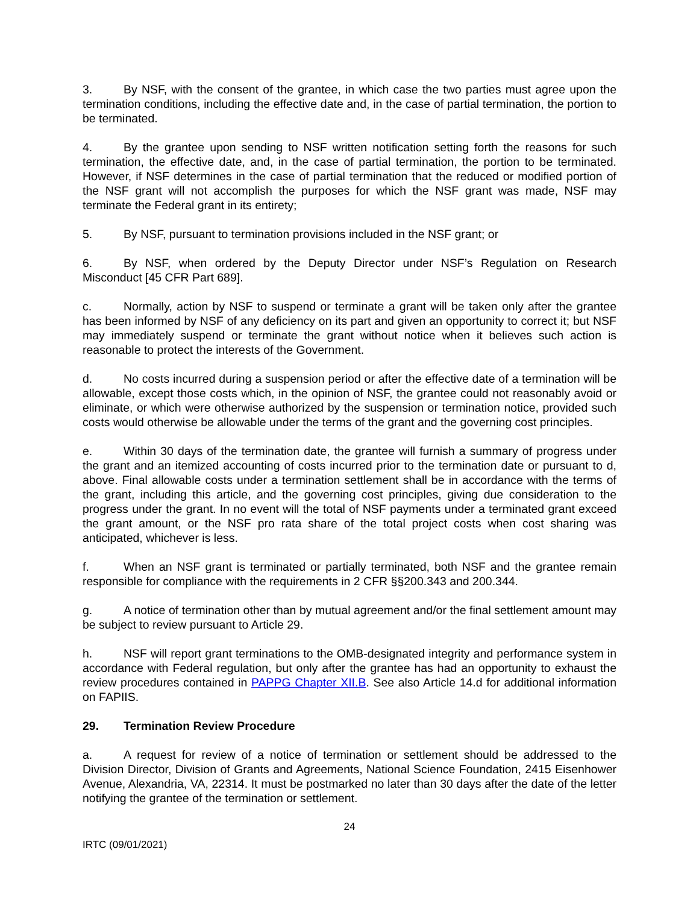3. By NSF, with the consent of the grantee, in which case the two parties must agree upon the termination conditions, including the effective date and, in the case of partial termination, the portion to be terminated.
4. By the grantee upon sending to NSF written notification setting forth the reasons for such termination, the effective date, and, in the case of partial termination, the portion to be terminated. However, if NSF determines in the case of partial termination that the reduced or modified portion of the NSF grant will not accomplish the purposes for which the NSF grant was made, NSF may terminate the Federal grant in its entirety;
5. By NSF, pursuant to termination provisions included in the NSF grant; or
6. By NSF, when ordered by the Deputy Director under NSF’s Regulation on Research Misconduct [45 CFR Part 689].
c. Normally, action by NSF to suspend or terminate a grant will be taken only after the grantee has been informed by NSF of any deficiency on its part and given an opportunity to correct it; but NSF may immediately suspend or terminate the grant without notice when it believes such action is reasonable to protect the interests of the Government.
d. No costs incurred during a suspension period or after the effective date of a termination will be allowable, except those costs which, in the opinion of NSF, the grantee could not reasonably avoid or eliminate, or which were otherwise authorized by the suspension or termination notice, provided such costs would otherwise be allowable under the terms of the grant and the governing cost principles.
e. Within 30 days of the termination date, the grantee will furnish a summary of progress under the grant and an itemized accounting of costs incurred prior to the termination date or pursuant to d, above. Final allowable costs under a termination settlement shall be in accordance with the terms of the grant, including this article, and the governing cost principles, giving due consideration to the progress under the grant. In no event will the total of NSF payments under a terminated grant exceed the grant amount, or the NSF pro rata share of the total project costs when cost sharing was anticipated, whichever is less.
f. When an NSF grant is terminated or partially terminated, both NSF and the grantee remain responsible for compliance with the requirements in 2 CFR §§200.343 and 200.344.
g. A notice of termination other than by mutual agreement and/or the final settlement amount may be subject to review pursuant to Article 29.
h. NSF will report grant terminations to the OMB-designated integrity and performance system in accordance with Federal regulation, but only after the grantee has had an opportunity to exhaust the review procedures contained in PAPPG Chapter XII.B. See also Article 14.d for additional information on FAPIIS.
29. Termination Review Procedure
a. A request for review of a notice of termination or settlement should be addressed to the Division Director, Division of Grants and Agreements, National Science Foundation, 2415 Eisenhower Avenue, Alexandria, VA, 22314. It must be postmarked no later than 30 days after the date of the letter notifying the grantee of the termination or settlement.
24
IRTC (09/01/2021)